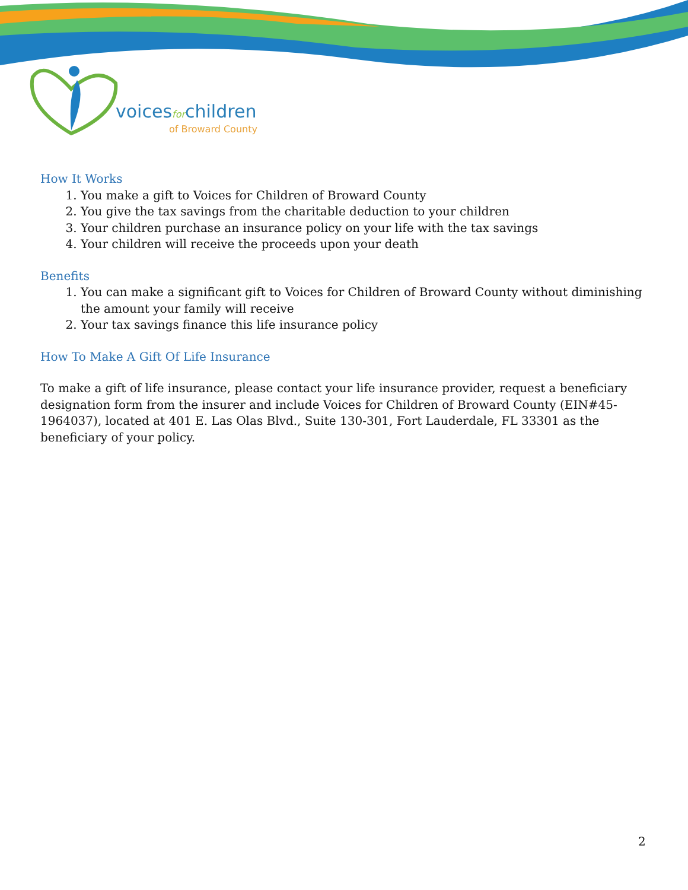voicesforchildren
of Broward County
How It Works
1. You make a gift to Voices for Children of Broward County
2. You give the tax savings from the charitable deduction to your children
3. Your children purchase an insurance policy on your life with the tax savings
4. Your children will receive the proceeds upon your death
Benefits
1. You can make a significant gift to Voices for Children of Broward County without diminishing the amount your family will receive
2. Your tax savings finance this life insurance policy
How To Make A Gift Of Life Insurance
To make a gift of life insurance, please contact your life insurance provider, request a beneficiary designation form from the insurer and include Voices for Children of Broward County (EIN#45-1964037), located at 401 E. Las Olas Blvd., Suite 130-301, Fort Lauderdale, FL 33301 as the beneficiary of your policy.
2